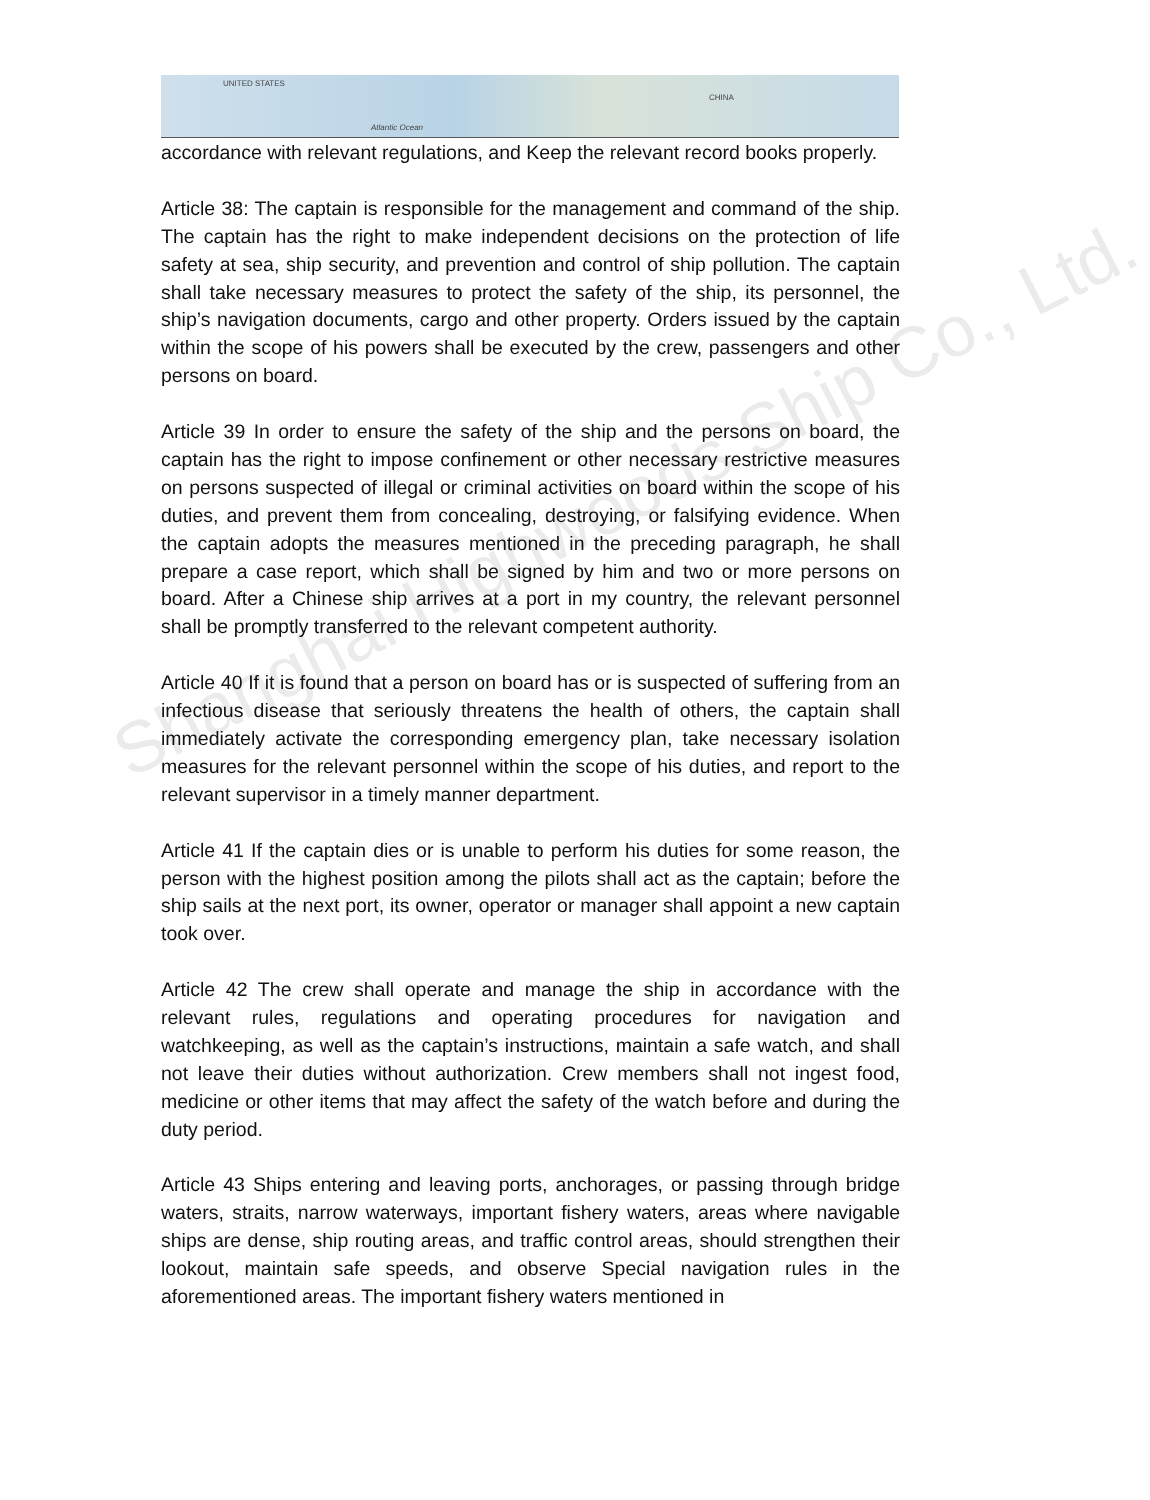UNITED STATES
Atlantic Ocean
CHINA
Shanghai Highwoods Ship Co., Ltd.
accordance with relevant regulations, and Keep the relevant record books properly.
Article 38: The captain is responsible for the management and command of the ship. The captain has the right to make independent decisions on the protection of life safety at sea, ship security, and prevention and control of ship pollution. The captain shall take necessary measures to protect the safety of the ship, its personnel, the ship’s navigation documents, cargo and other property. Orders issued by the captain within the scope of his powers shall be executed by the crew, passengers and other persons on board.
Article 39 In order to ensure the safety of the ship and the persons on board, the captain has the right to impose confinement or other necessary restrictive measures on persons suspected of illegal or criminal activities on board within the scope of his duties, and prevent them from concealing, destroying, or falsifying evidence. When the captain adopts the measures mentioned in the preceding paragraph, he shall prepare a case report, which shall be signed by him and two or more persons on board. After a Chinese ship arrives at a port in my country, the relevant personnel shall be promptly transferred to the relevant competent authority.
Article 40 If it is found that a person on board has or is suspected of suffering from an infectious disease that seriously threatens the health of others, the captain shall immediately activate the corresponding emergency plan, take necessary isolation measures for the relevant personnel within the scope of his duties, and report to the relevant supervisor in a timely manner department.
Article 41 If the captain dies or is unable to perform his duties for some reason, the person with the highest position among the pilots shall act as the captain; before the ship sails at the next port, its owner, operator or manager shall appoint a new captain took over.
Article 42 The crew shall operate and manage the ship in accordance with the relevant rules, regulations and operating procedures for navigation and watchkeeping, as well as the captain’s instructions, maintain a safe watch, and shall not leave their duties without authorization. Crew members shall not ingest food, medicine or other items that may affect the safety of the watch before and during the duty period.
Article 43 Ships entering and leaving ports, anchorages, or passing through bridge waters, straits, narrow waterways, important fishery waters, areas where navigable ships are dense, ship routing areas, and traffic control areas, should strengthen their lookout, maintain safe speeds, and observe Special navigation rules in the aforementioned areas. The important fishery waters mentioned in